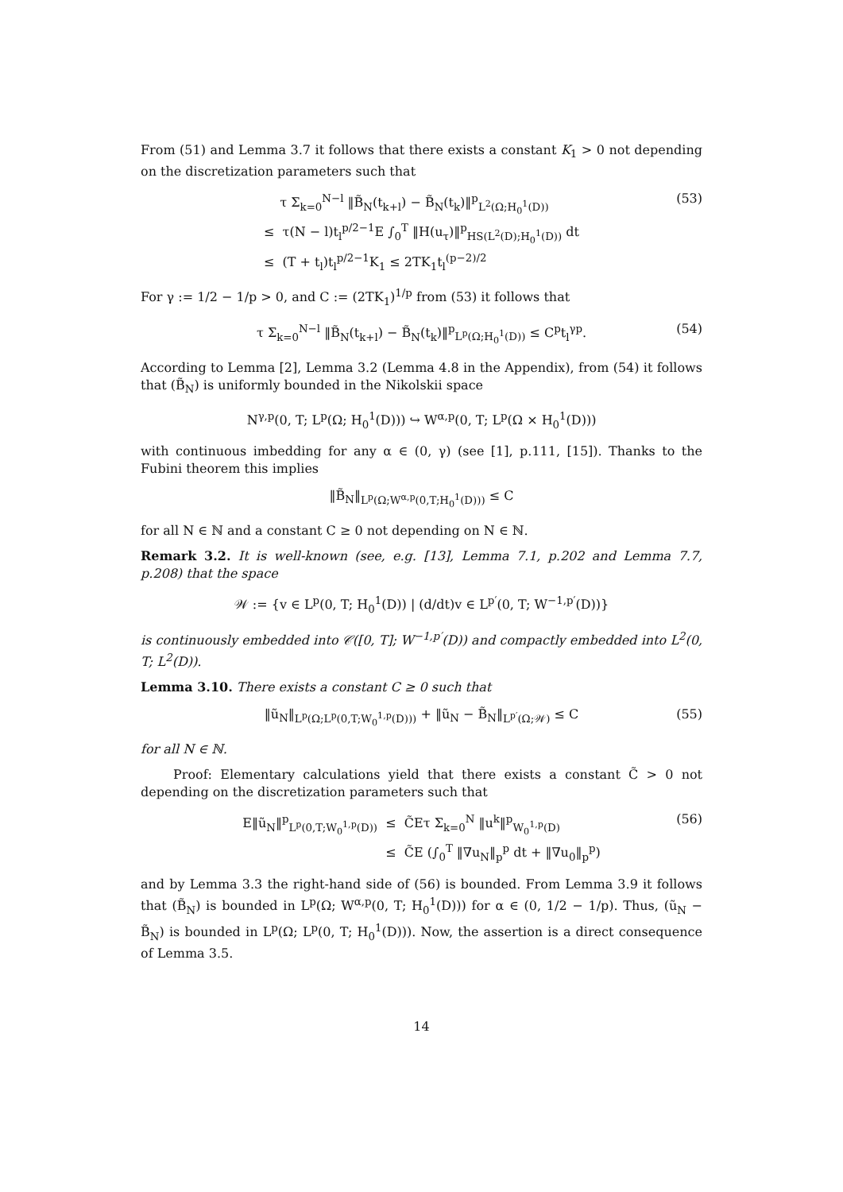From (51) and Lemma 3.7 it follows that there exists a constant K<sub>1</sub> > 0 not depending on the discretization parameters such that
τ Σ<sub>k=0</sub><sup>N−l</sup> ‖B̃<sub>N</sub>(t<sub>k+l</sub>) − B̃<sub>N</sub>(t<sub>k</sub>)‖<sup>p</sup><sub>L<sup>2</sup>(Ω;H<sub>0</sub><sup>1</sup>(D))</sub>
≤ τ(N − l)t<sub>l</sub><sup>p/2−1</sup>E ∫<sub>0</sub><sup>T</sup> ‖H(u<sub>τ</sub>)‖<sup>p</sup><sub>HS(L<sup>2</sup>(D);H<sub>0</sub><sup>1</sup>(D))</sub> dt
≤ (T + t<sub>l</sub>)t<sub>l</sub><sup>p/2−1</sup>K<sub>1</sub> ≤ 2TK<sub>1</sub>t<sub>l</sub><sup>(p−2)/2</sup>
(53)
For γ := 1/2 − 1/p > 0, and C := (2TK<sub>1</sub>)<sup>1/p</sup> from (53) it follows that
τ Σ<sub>k=0</sub><sup>N−l</sup> ‖B̃<sub>N</sub>(t<sub>k+l</sub>) − B̃<sub>N</sub>(t<sub>k</sub>)‖<sup>p</sup><sub>L<sup>p</sup>(Ω;H<sub>0</sub><sup>1</sup>(D))</sub> ≤ C<sup>p</sup>t<sub>l</sub><sup>γp</sup>.
(54)
According to Lemma [2], Lemma 3.2 (Lemma 4.8 in the Appendix), from (54) it follows that (B̃<sub>N</sub>) is uniformly bounded in the Nikolskii space
N<sup>γ,p</sup>(0, T; L<sup>p</sup>(Ω; H<sub>0</sub><sup>1</sup>(D))) ↪ W<sup>α,p</sup>(0, T; L<sup>p</sup>(Ω × H<sub>0</sub><sup>1</sup>(D)))
with continuous imbedding for any α ∈ (0, γ) (see [1], p.111, [15]). Thanks to the Fubini theorem this implies
‖B̃<sub>N</sub>‖<sub>L<sup>p</sup>(Ω;W<sup>α,p</sup>(0,T;H<sub>0</sub><sup>1</sup>(D)))</sub> ≤ C
for all N ∈ ℕ and a constant C ≥ 0 not depending on N ∈ ℕ.
Remark 3.2. It is well-known (see, e.g. [13], Lemma 7.1, p.202 and Lemma 7.7, p.208) that the space
𝒲 := {v ∈ L<sup>p</sup>(0, T; H<sub>0</sub><sup>1</sup>(D)) | (d/dt)v ∈ L<sup>p′</sup>(0, T; W<sup>−1,p′</sup>(D))}
is continuously embedded into 𝒞([0, T]; W<sup>−1,p′</sup>(D)) and compactly embedded into L<sup>2</sup>(0, T; L<sup>2</sup>(D)).
Lemma 3.10. There exists a constant C ≥ 0 such that
‖ũ<sub>N</sub>‖<sub>L<sup>p</sup>(Ω;L<sup>p</sup>(0,T;W<sub>0</sub><sup>1,p</sup>(D)))</sub> + ‖ũ<sub>N</sub> − B̃<sub>N</sub>‖<sub>L<sup>p′</sup>(Ω;𝒲)</sub> ≤ C
(55)
for all N ∈ ℕ.
Proof: Elementary calculations yield that there exists a constant C̃ > 0 not depending on the discretization parameters such that
E‖ũ<sub>N</sub>‖<sup>p</sup><sub>L<sup>p</sup>(0,T;W<sub>0</sub><sup>1,p</sup>(D))</sub> ≤ C̃Eτ Σ<sub>k=0</sub><sup>N</sup> ‖u<sup>k</sup>‖<sup>p</sup><sub>W<sub>0</sub><sup>1,p</sup>(D)</sub>
≤ C̃E (∫<sub>0</sub><sup>T</sup> ‖∇u<sub>N</sub>‖<sub>p</sub><sup>p</sup> dt + ‖∇u<sub>0</sub>‖<sub>p</sub><sup>p</sup>)
(56)
and by Lemma 3.3 the right-hand side of (56) is bounded. From Lemma 3.9 it follows that (B̃<sub>N</sub>) is bounded in L<sup>p</sup>(Ω; W<sup>α,p</sup>(0, T; H<sub>0</sub><sup>1</sup>(D))) for α ∈ (0, 1/2 − 1/p). Thus, (ũ<sub>N</sub> − B̃<sub>N</sub>) is bounded in L<sup>p</sup>(Ω; L<sup>p</sup>(0, T; H<sub>0</sub><sup>1</sup>(D))). Now, the assertion is a direct consequence of Lemma 3.5.
14